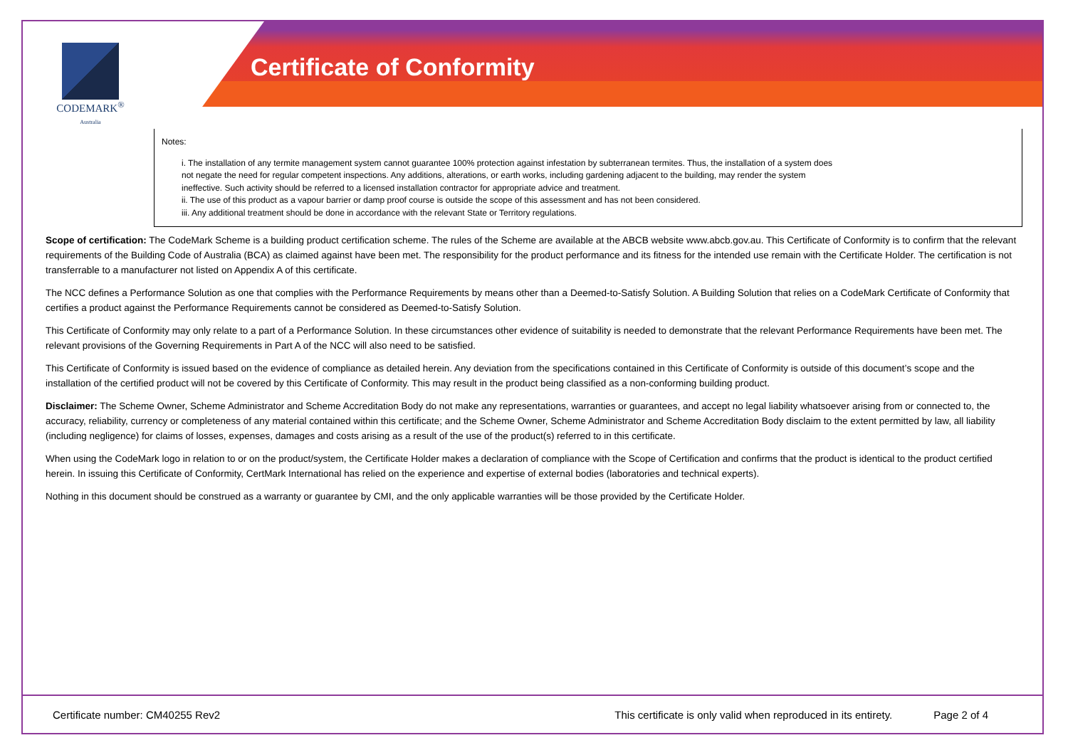CODEMARK<sup>®</sup>
Australia
Certificate of Conformity
Notes:
i. The installation of any termite management system cannot guarantee 100% protection against infestation by subterranean termites. Thus, the installation of a system does not negate the need for regular competent inspections. Any additions, alterations, or earth works, including gardening adjacent to the building, may render the system ineffective. Such activity should be referred to a licensed installation contractor for appropriate advice and treatment.
ii. The use of this product as a vapour barrier or damp proof course is outside the scope of this assessment and has not been considered.
iii. Any additional treatment should be done in accordance with the relevant State or Territory regulations.
Scope of certification: The CodeMark Scheme is a building product certification scheme. The rules of the Scheme are available at the ABCB website www.abcb.gov.au. This Certificate of Conformity is to confirm that the relevant requirements of the Building Code of Australia (BCA) as claimed against have been met. The responsibility for the product performance and its fitness for the intended use remain with the Certificate Holder. The certification is not transferrable to a manufacturer not listed on Appendix A of this certificate.
The NCC defines a Performance Solution as one that complies with the Performance Requirements by means other than a Deemed-to-Satisfy Solution. A Building Solution that relies on a CodeMark Certificate of Conformity that certifies a product against the Performance Requirements cannot be considered as Deemed-to-Satisfy Solution.
This Certificate of Conformity may only relate to a part of a Performance Solution. In these circumstances other evidence of suitability is needed to demonstrate that the relevant Performance Requirements have been met. The relevant provisions of the Governing Requirements in Part A of the NCC will also need to be satisfied.
This Certificate of Conformity is issued based on the evidence of compliance as detailed herein. Any deviation from the specifications contained in this Certificate of Conformity is outside of this document’s scope and the installation of the certified product will not be covered by this Certificate of Conformity. This may result in the product being classified as a non-conforming building product.
Disclaimer: The Scheme Owner, Scheme Administrator and Scheme Accreditation Body do not make any representations, warranties or guarantees, and accept no legal liability whatsoever arising from or connected to, the accuracy, reliability, currency or completeness of any material contained within this certificate; and the Scheme Owner, Scheme Administrator and Scheme Accreditation Body disclaim to the extent permitted by law, all liability (including negligence) for claims of losses, expenses, damages and costs arising as a result of the use of the product(s) referred to in this certificate.
When using the CodeMark logo in relation to or on the product/system, the Certificate Holder makes a declaration of compliance with the Scope of Certification and confirms that the product is identical to the product certified herein. In issuing this Certificate of Conformity, CertMark International has relied on the experience and expertise of external bodies (laboratories and technical experts).
Nothing in this document should be construed as a warranty or guarantee by CMI, and the only applicable warranties will be those provided by the Certificate Holder.
Certificate number: CM40255 Rev2 This certificate is only valid when reproduced in its entirety. Page 2 of 4